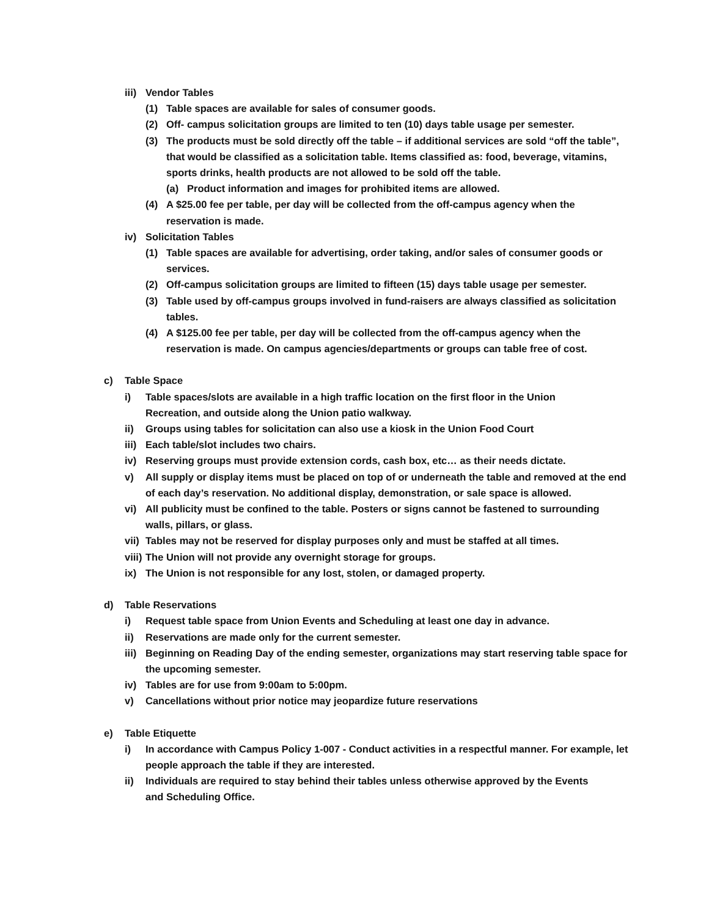iii) Vendor Tables
(1) Table spaces are available for sales of consumer goods.
(2) Off- campus solicitation groups are limited to ten (10) days table usage per semester.
(3) The products must be sold directly off the table – if additional services are sold “off the table”, that would be classified as a solicitation table. Items classified as: food, beverage, vitamins, sports drinks, health products are not allowed to be sold off the table.
(a) Product information and images for prohibited items are allowed.
(4) A $25.00 fee per table, per day will be collected from the off-campus agency when the reservation is made.
iv) Solicitation Tables
(1) Table spaces are available for advertising, order taking, and/or sales of consumer goods or services.
(2) Off-campus solicitation groups are limited to fifteen (15) days table usage per semester.
(3) Table used by off-campus groups involved in fund-raisers are always classified as solicitation tables.
(4) A $125.00 fee per table, per day will be collected from the off-campus agency when the reservation is made. On campus agencies/departments or groups can table free of cost.
c) Table Space
i) Table spaces/slots are available in a high traffic location on the first floor in the Union Recreation, and outside along the Union patio walkway.
ii) Groups using tables for solicitation can also use a kiosk in the Union Food Court
iii) Each table/slot includes two chairs.
iv) Reserving groups must provide extension cords, cash box, etc… as their needs dictate.
v) All supply or display items must be placed on top of or underneath the table and removed at the end of each day’s reservation. No additional display, demonstration, or sale space is allowed.
vi) All publicity must be confined to the table. Posters or signs cannot be fastened to surrounding walls, pillars, or glass.
vii) Tables may not be reserved for display purposes only and must be staffed at all times.
viii) The Union will not provide any overnight storage for groups.
ix) The Union is not responsible for any lost, stolen, or damaged property.
d) Table Reservations
i) Request table space from Union Events and Scheduling at least one day in advance.
ii) Reservations are made only for the current semester.
iii) Beginning on Reading Day of the ending semester, organizations may start reserving table space for the upcoming semester.
iv) Tables are for use from 9:00am to 5:00pm.
v) Cancellations without prior notice may jeopardize future reservations
e) Table Etiquette
i) In accordance with Campus Policy 1-007 - Conduct activities in a respectful manner. For example, let people approach the table if they are interested.
ii) Individuals are required to stay behind their tables unless otherwise approved by the Events and Scheduling Office.